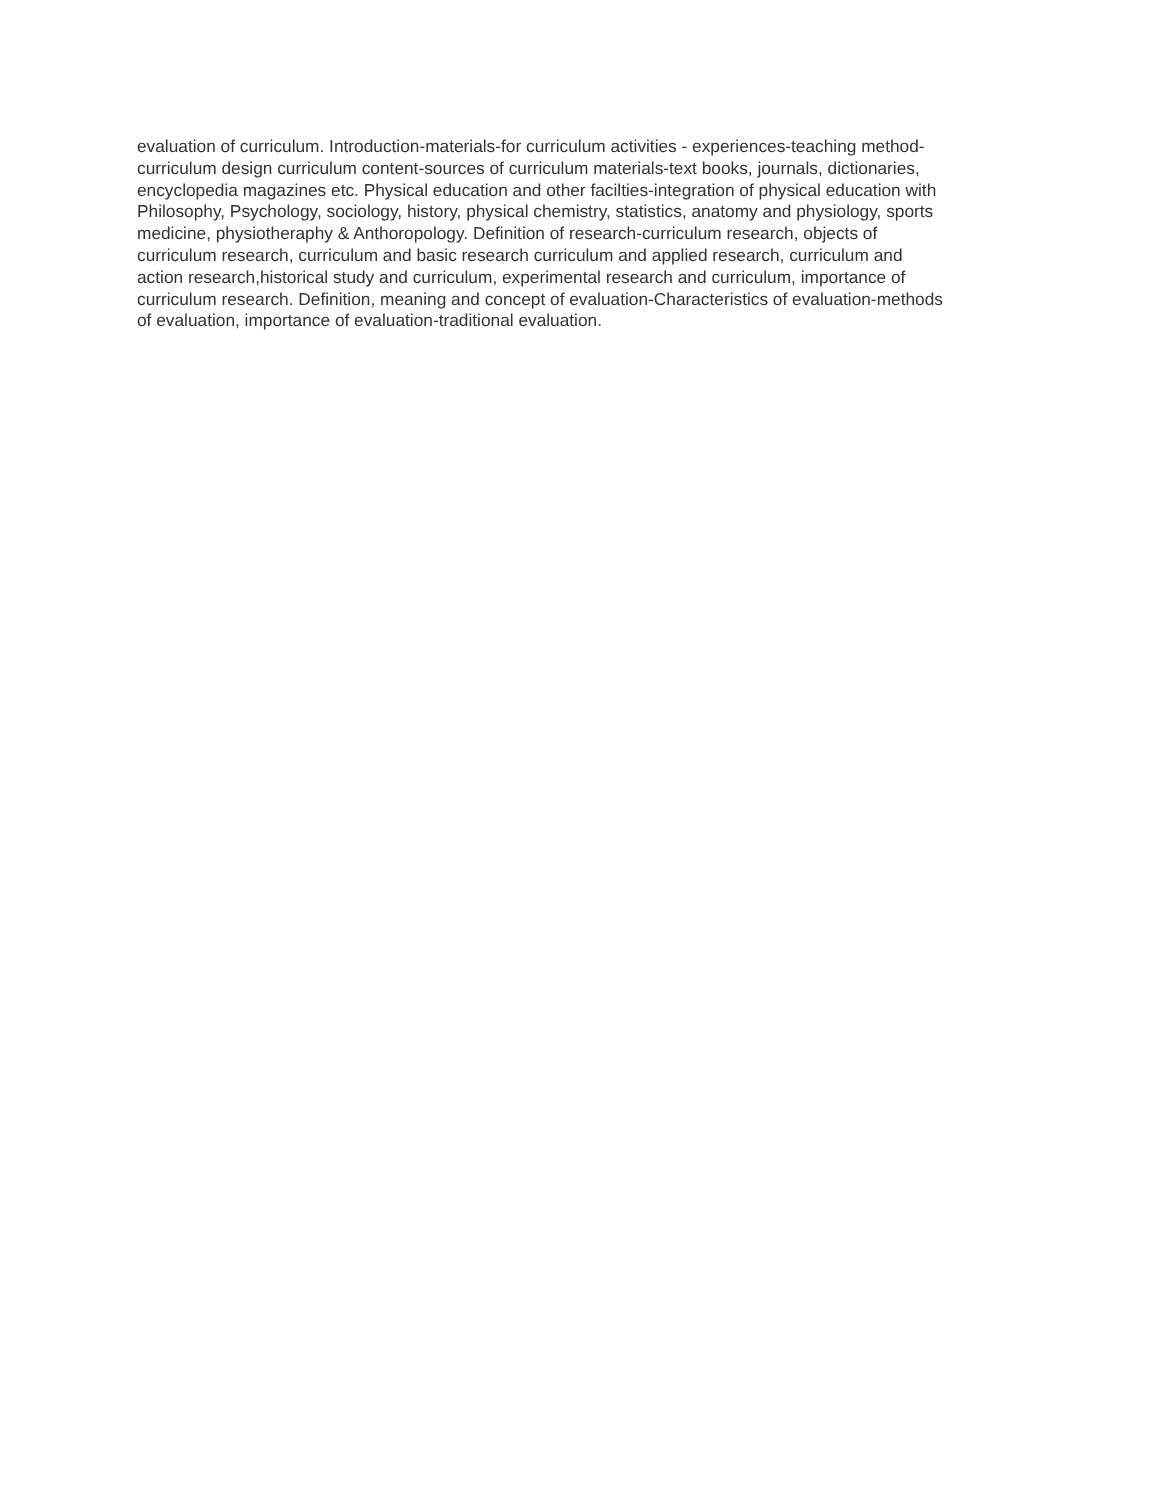evaluation of curriculum. Introduction-materials-for curriculum activities - experiences-teaching method-
curriculum design curriculum content-sources of curriculum materials-text books, journals, dictionaries,
encyclopedia magazines etc. Physical education and other facilties-integration of physical education with
Philosophy, Psychology, sociology, history, physical chemistry, statistics, anatomy and physiology, sports
medicine, physiotheraphy & Anthoropology. Definition of research-curriculum research, objects of
curriculum research, curriculum and basic research curriculum and applied research, curriculum and
action research,historical study and curriculum, experimental research and curriculum, importance of
curriculum research. Definition, meaning and concept of evaluation-Characteristics of evaluation-methods
of evaluation, importance of evaluation-traditional evaluation.